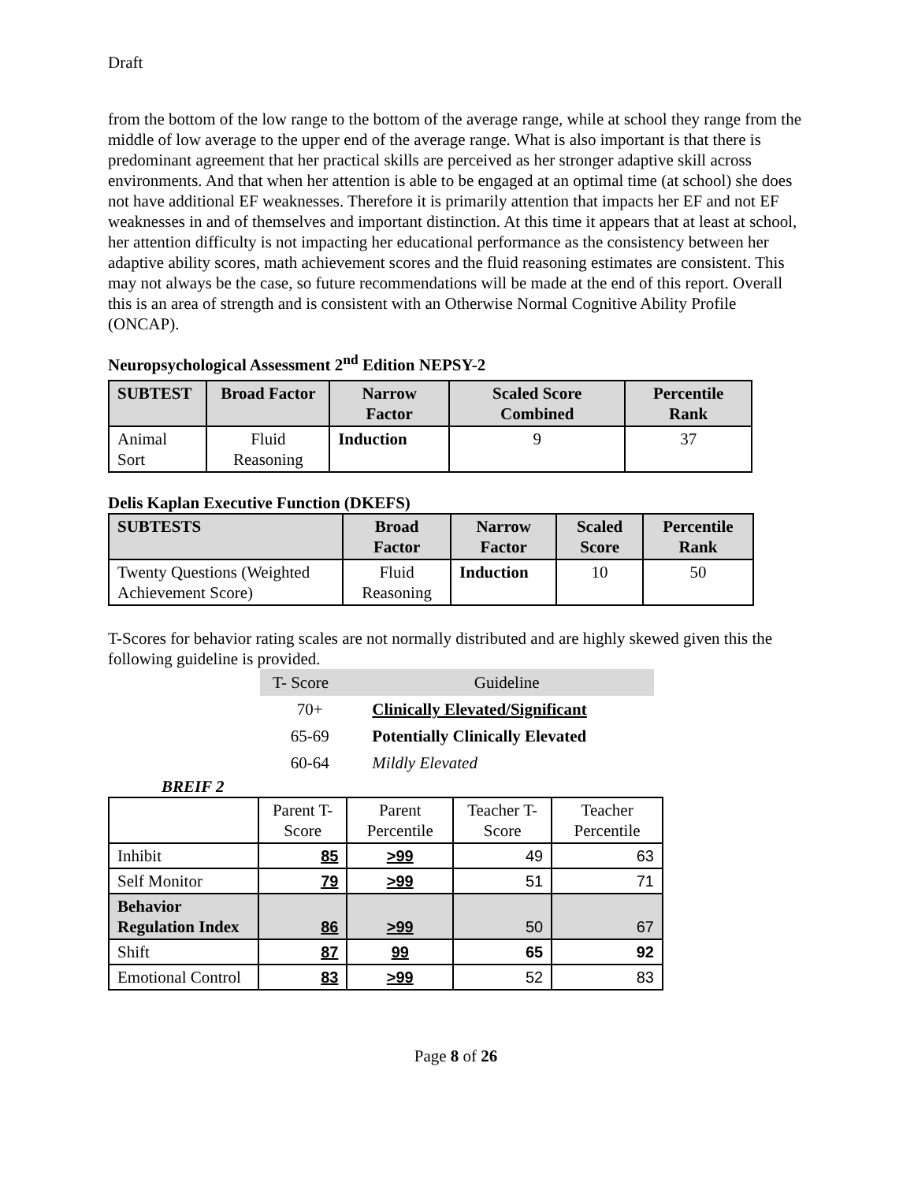Draft
from the bottom of the low range to the bottom of the average range, while at school they range from the middle of low average to the upper end of the average range. What is also important is that there is predominant agreement that her practical skills are perceived as her stronger adaptive skill across environments. And that when her attention is able to be engaged at an optimal time (at school) she does not have additional EF weaknesses. Therefore it is primarily attention that impacts her EF and not EF weaknesses in and of themselves and important distinction. At this time it appears that at least at school, her attention difficulty is not impacting her educational performance as the consistency between her adaptive ability scores, math achievement scores and the fluid reasoning estimates are consistent. This may not always be the case, so future recommendations will be made at the end of this report. Overall this is an area of strength and is consistent with an Otherwise Normal Cognitive Ability Profile (ONCAP).
Neuropsychological Assessment 2<sup>nd</sup> Edition NEPSY-2
| SUBTEST | Broad Factor | Narrow Factor | Scaled Score Combined | Percentile Rank |
| --- | --- | --- | --- | --- |
| Animal Sort | Fluid Reasoning | Induction | 9 | 37 |
Delis Kaplan Executive Function (DKEFS)
| SUBTESTS | Broad Factor | Narrow Factor | Scaled Score | Percentile Rank |
| --- | --- | --- | --- | --- |
| Twenty Questions (Weighted Achievement Score) | Fluid Reasoning | Induction | 10 | 50 |
T-Scores for behavior rating scales are not normally distributed and are highly skewed given this the following guideline is provided.
| T- Score | Guideline |
| 70+ | Clinically Elevated/Significant |
| 65-69 | Potentially Clinically Elevated |
| 60-64 | Mildly Elevated |
BREIF 2
| | Parent T- Score | Parent Percentile | Teacher T- Score | Teacher Percentile |
| Inhibit | 85 | >99 | 49 | 63 |
| Self Monitor | 79 | >99 | 51 | 71 |
| Behavior Regulation Index | 86 | >99 | 50 | 67 |
| Shift | 87 | 99 | 65 | 92 |
| Emotional Control | 83 | >99 | 52 | 83 |
Page 8 of 26